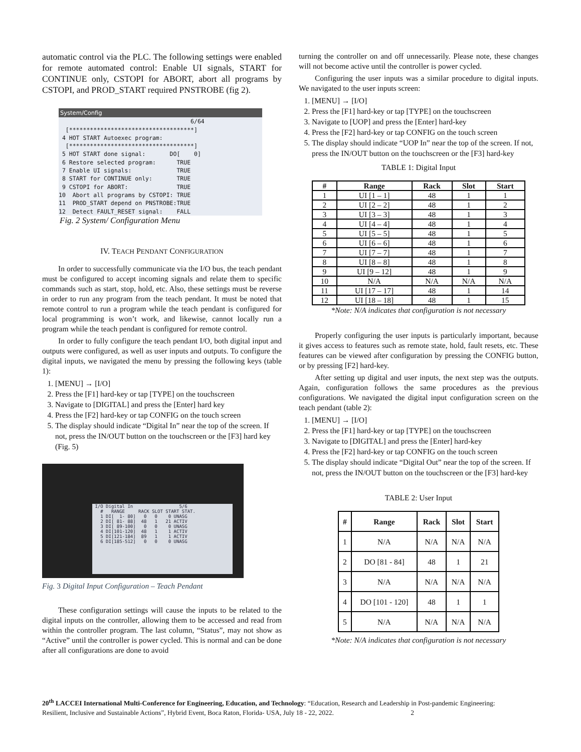automatic control via the PLC. The following settings were enabled for remote automated control: Enable UI signals, START for CONTINUE only, CSTOPI for ABORT, abort all programs by CSTOPI, and PROD_START required PNSTROBE (fig 2).
System/Config
6/64 [************************************] 4 HOT START Autoexec program: [************************************] 5 HOT START done signal: DO[ 0] 6 Restore selected program: TRUE 7 Enable UI signals: TRUE 8 START for CONTINUE only: TRUE 9 CSTOPI for ABORT: TRUE 10 Abort all programs by CSTOPI: TRUE 11 PROD_START depend on PNSTROBE:TRUE 12 Detect FAULT_RESET signal: FALL
Fig. 2 System/ Configuration Menu
IV. TEACH PENDANT CONFIGURATION
In order to successfully communicate via the I/O bus, the teach pendant must be configured to accept incoming signals and relate them to specific commands such as start, stop, hold, etc. Also, these settings must be reverse in order to run any program from the teach pendant. It must be noted that remote control to run a program while the teach pendant is configured for local programming is won’t work, and likewise, cannot locally run a program while the teach pendant is configured for remote control.
In order to fully configure the teach pendant I/O, both digital input and outputs were configured, as well as user inputs and outputs. To configure the digital inputs, we navigated the menu by pressing the following keys (table 1):
1. [MENU] → [I/O]
2. Press the [F1] hard-key or tap [TYPE] on the touchscreen
3. Navigate to [DIGITAL] and press the [Enter] hard key
4. Press the [F2] hard-key or tap CONFIG on the touch screen
5. The display should indicate “Digital In” near the top of the screen. If not, press the IN/OUT button on the touchscreen or the [F3] hard key (Fig. 5)
I/O Digital In 5/6 # RANGE RACK SLOT START STAT. 1 DI[ 1- 80] 0 0 0 UNASG 2 DI[ 81- 88] 48 1 21 ACTIV 3 DI[ 89-100] 0 0 0 UNASG 4 DI[101-120] 48 1 1 ACTIV 5 DI[121-184] 89 1 1 ACTIV 6 DI[185-512] 0 0 0 UNASG
Fig. 3 Digital Input Configuration – Teach Pendant
These configuration settings will cause the inputs to be related to the digital inputs on the controller, allowing them to be accessed and read from within the controller program. The last column, “Status”, may not show as “Active” until the controller is power cycled. This is normal and can be done after all configurations are done to avoid
turning the controller on and off unnecessarily. Please note, these changes will not become active until the controller is power cycled.
Configuring the user inputs was a similar procedure to digital inputs. We navigated to the user inputs screen:
1. [MENU] → [I/O]
2. Press the [F1] hard-key or tap [TYPE] on the touchscreen
3. Navigate to [UOP] and press the [Enter] hard-key
4. Press the [F2] hard-key or tap CONFIG on the touch screen
5. The display should indicate “UOP In” near the top of the screen. If not, press the IN/OUT button on the touchscreen or the [F3] hard-key
TABLE 1: Digital Input
| # | Range | Rack | Slot | Start |
| --- | --- | --- | --- | --- |
| 1 | UI [1 – 1] | 48 | 1 | 1 |
| 2 | UI [2 – 2] | 48 | 1 | 2 |
| 3 | UI [3 – 3] | 48 | 1 | 3 |
| 4 | UI [4 – 4] | 48 | 1 | 4 |
| 5 | UI [5 – 5] | 48 | 1 | 5 |
| 6 | UI [6 – 6] | 48 | 1 | 6 |
| 7 | UI [7 – 7] | 48 | 1 | 7 |
| 8 | UI [8 – 8] | 48 | 1 | 8 |
| 9 | UI [9 – 12] | 48 | 1 | 9 |
| 10 | N/A | N/A | N/A | N/A |
| 11 | UI [17 – 17] | 48 | 1 | 14 |
| 12 | UI [18 – 18] | 48 | 1 | 15 |
*Note: N/A indicates that configuration is not necessary
Properly configuring the user inputs is particularly important, because it gives access to features such as remote state, hold, fault resets, etc. These features can be viewed after configuration by pressing the CONFIG button, or by pressing [F2] hard-key.
After setting up digital and user inputs, the next step was the outputs. Again, configuration follows the same procedures as the previous configurations. We navigated the digital input configuration screen on the teach pendant (table 2):
1. [MENU] → [I/O]
2. Press the [F1] hard-key or tap [TYPE] on the touchscreen
3. Navigate to [DIGITAL] and press the [Enter] hard-key
4. Press the [F2] hard-key or tap CONFIG on the touch screen
5. The display should indicate “Digital Out” near the top of the screen. If not, press the IN/OUT button on the touchscreen or the [F3] hard-key
TABLE 2: User Input
| # | Range | Rack | Slot | Start |
| --- | --- | --- | --- | --- |
| 1 | N/A | N/A | N/A | N/A |
| 2 | DO [81 - 84] | 48 | 1 | 21 |
| 3 | N/A | N/A | N/A | N/A |
| 4 | DO [101 - 120] | 48 | 1 | 1 |
| 5 | N/A | N/A | N/A | N/A |
*Note: N/A indicates that configuration is not necessary
20<sup>th</sup> LACCEI International Multi-Conference for Engineering, Education, and Technology: “Education, Research and Leadership in Post-pandemic Engineering: Resilient, Inclusive and Sustainable Actions”, Hybrid Event, Boca Raton, Florida- USA, July 18 - 22, 2022. 2